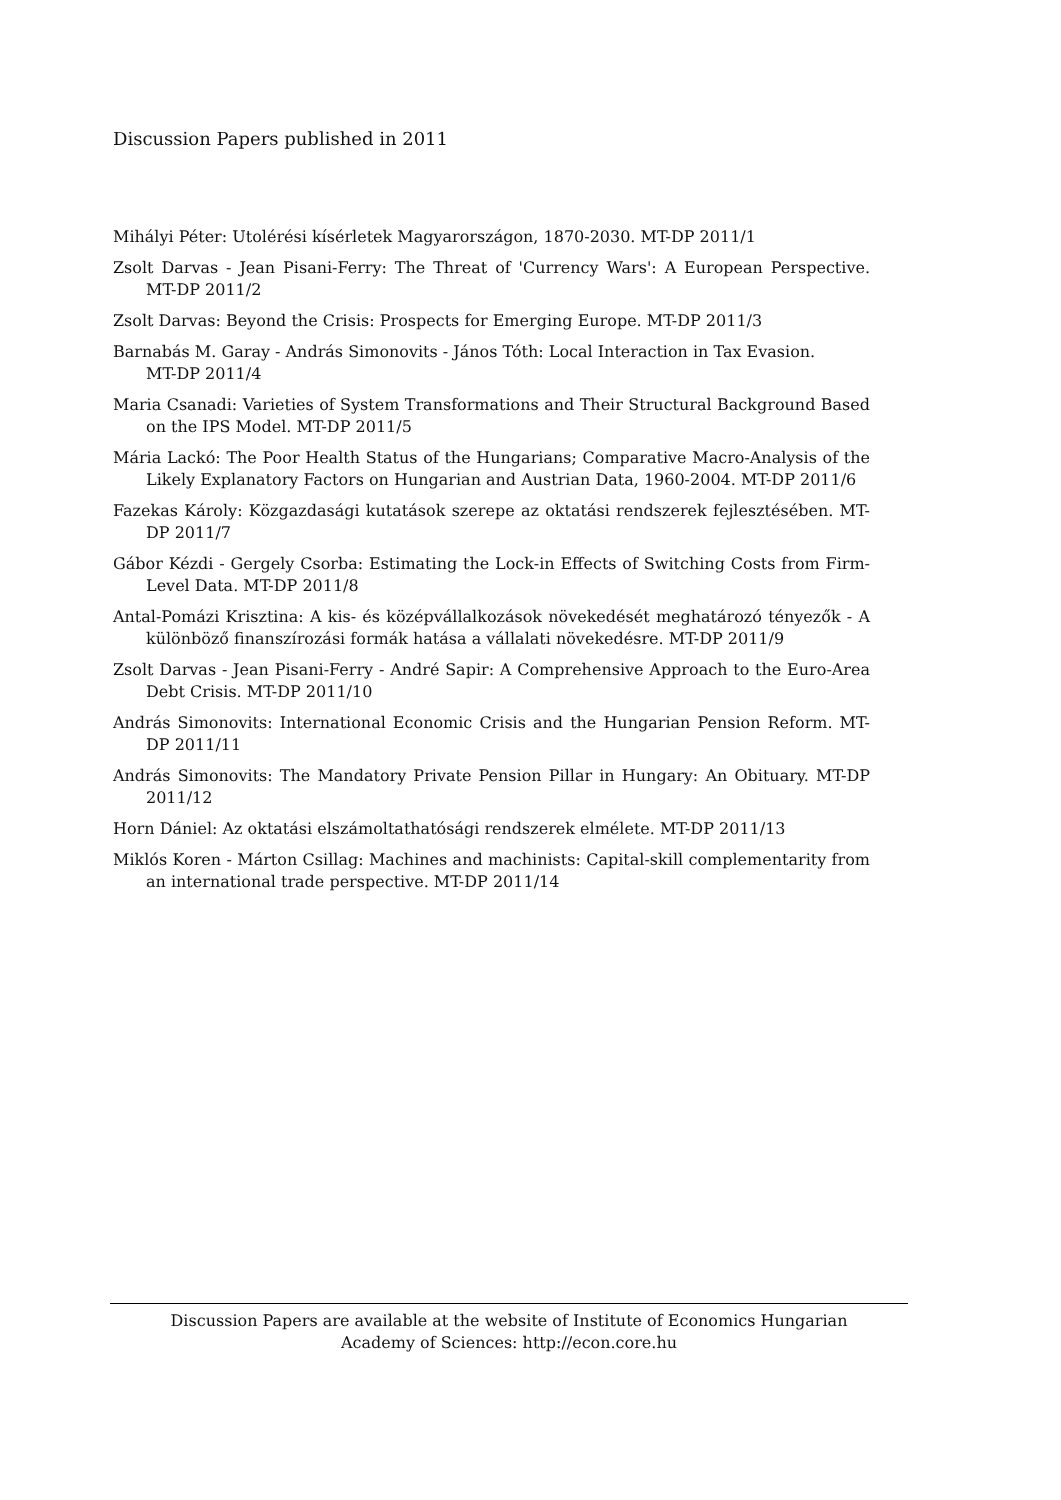Discussion Papers published in 2011
Mihályi Péter: Utolérési kísérletek Magyarországon, 1870-2030. MT-DP 2011/1
Zsolt Darvas - Jean Pisani-Ferry: The Threat of 'Currency Wars': A European Perspective. MT-DP 2011/2
Zsolt Darvas: Beyond the Crisis: Prospects for Emerging Europe. MT-DP 2011/3
Barnabás M. Garay - András Simonovits - János Tóth: Local Interaction in Tax Evasion.
MT-DP 2011/4
Maria Csanadi: Varieties of System Transformations and Their Structural Background Based on the IPS Model. MT-DP 2011/5
Mária Lackó: The Poor Health Status of the Hungarians; Comparative Macro-Analysis of the Likely Explanatory Factors on Hungarian and Austrian Data, 1960-2004. MT-DP 2011/6
Fazekas Károly: Közgazdasági kutatások szerepe az oktatási rendszerek fejlesztésében. MT-DP 2011/7
Gábor Kézdi - Gergely Csorba: Estimating the Lock-in Effects of Switching Costs from Firm-Level Data. MT-DP 2011/8
Antal-Pomázi Krisztina: A kis- és középvállalkozások növekedését meghatározó tényezők - A különböző finanszírozási formák hatása a vállalati növekedésre. MT-DP 2011/9
Zsolt Darvas - Jean Pisani-Ferry - André Sapir: A Comprehensive Approach to the Euro-Area Debt Crisis. MT-DP 2011/10
András Simonovits: International Economic Crisis and the Hungarian Pension Reform. MT-DP 2011/11
András Simonovits: The Mandatory Private Pension Pillar in Hungary: An Obituary. MT-DP 2011/12
Horn Dániel: Az oktatási elszámoltathatósági rendszerek elmélete. MT-DP 2011/13
Miklós Koren - Márton Csillag: Machines and machinists: Capital-skill complementarity from an international trade perspective. MT-DP 2011/14
Discussion Papers are available at the website of Institute of Economics Hungarian
Academy of Sciences: http://econ.core.hu